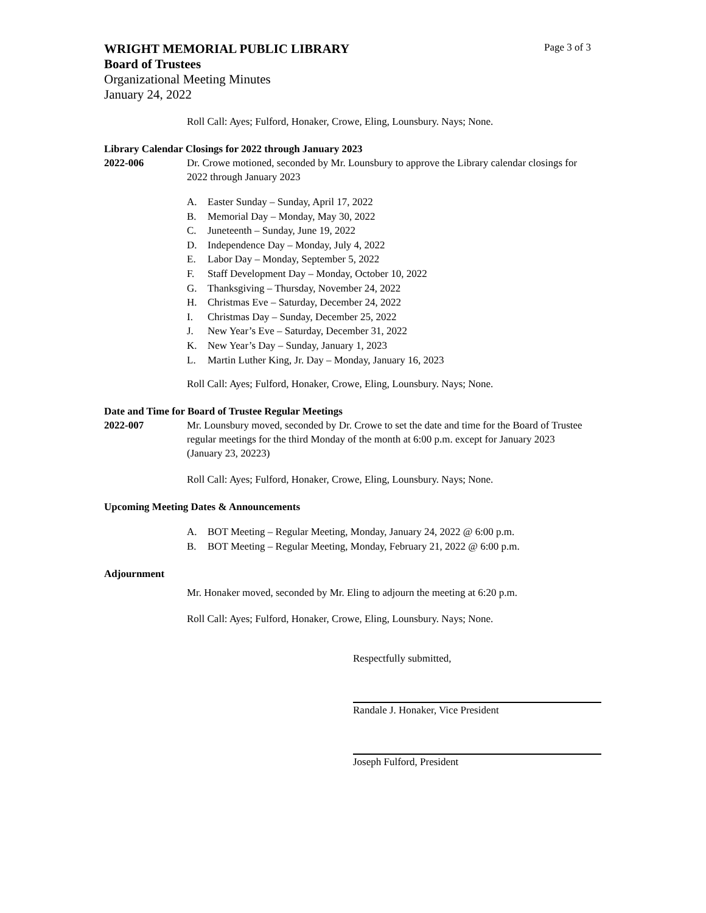WRIGHT MEMORIAL PUBLIC LIBRARY Page 3 of 3
Board of Trustees
Organizational Meeting Minutes
January 24, 2022
Roll Call: Ayes; Fulford, Honaker, Crowe, Eling, Lounsbury. Nays; None.
Library Calendar Closings for 2022 through January 2023
2022-006 Dr. Crowe motioned, seconded by Mr. Lounsbury to approve the Library calendar closings for 2022 through January 2023
A. Easter Sunday – Sunday, April 17, 2022
B. Memorial Day – Monday, May 30, 2022
C. Juneteenth – Sunday, June 19, 2022
D. Independence Day – Monday, July 4, 2022
E. Labor Day – Monday, September 5, 2022
F. Staff Development Day – Monday, October 10, 2022
G. Thanksgiving – Thursday, November 24, 2022
H. Christmas Eve – Saturday, December 24, 2022
I. Christmas Day – Sunday, December 25, 2022
J. New Year’s Eve – Saturday, December 31, 2022
K. New Year’s Day – Sunday, January 1, 2023
L. Martin Luther King, Jr. Day – Monday, January 16, 2023
Roll Call: Ayes; Fulford, Honaker, Crowe, Eling, Lounsbury. Nays; None.
Date and Time for Board of Trustee Regular Meetings
2022-007 Mr. Lounsbury moved, seconded by Dr. Crowe to set the date and time for the Board of Trustee regular meetings for the third Monday of the month at 6:00 p.m. except for January 2023 (January 23, 20223)
Roll Call: Ayes; Fulford, Honaker, Crowe, Eling, Lounsbury. Nays; None.
Upcoming Meeting Dates & Announcements
A. BOT Meeting – Regular Meeting, Monday, January 24, 2022 @ 6:00 p.m.
B. BOT Meeting – Regular Meeting, Monday, February 21, 2022 @ 6:00 p.m.
Adjournment
Mr. Honaker moved, seconded by Mr. Eling to adjourn the meeting at 6:20 p.m.
Roll Call: Ayes; Fulford, Honaker, Crowe, Eling, Lounsbury. Nays; None.
Respectfully submitted,
Randale J. Honaker, Vice President
Joseph Fulford, President